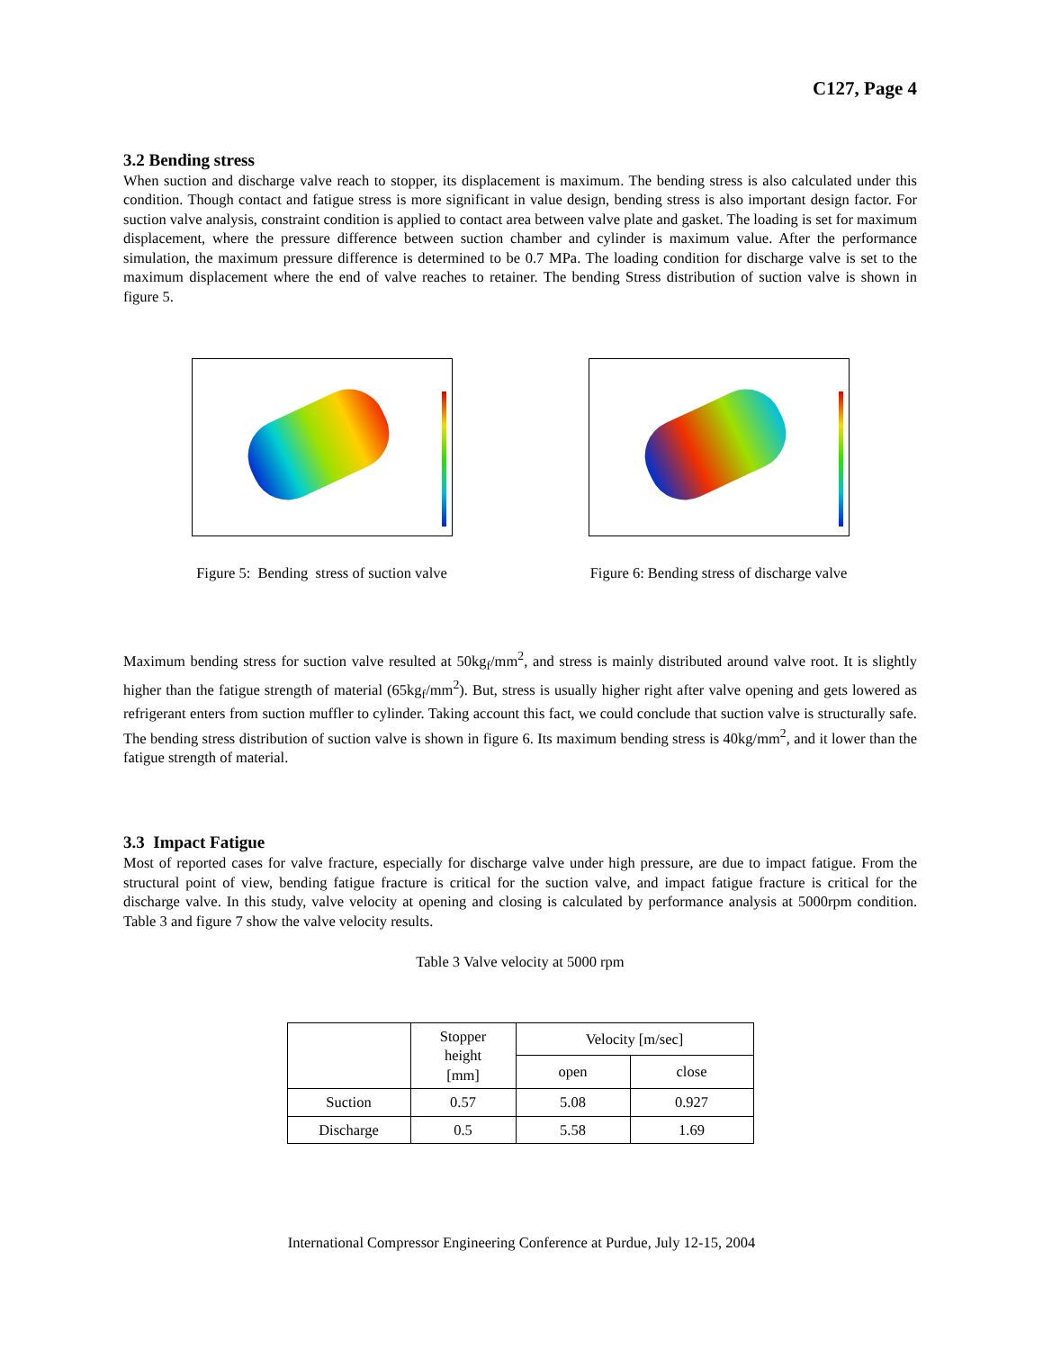C127, Page 4
3.2 Bending stress
When suction and discharge valve reach to stopper, its displacement is maximum. The bending stress is also calculated under this condition. Though contact and fatigue stress is more significant in value design, bending stress is also important design factor. For suction valve analysis, constraint condition is applied to contact area between valve plate and gasket. The loading is set for maximum displacement, where the pressure difference between suction chamber and cylinder is maximum value. After the performance simulation, the maximum pressure difference is determined to be 0.7 MPa. The loading condition for discharge valve is set to the maximum displacement where the end of valve reaches to retainer. The bending Stress distribution of suction valve is shown in figure 5.
Figure 5: Bending stress of suction valve
Figure 6: Bending stress of discharge valve
Maximum bending stress for suction valve resulted at 50kg<sub>f</sub>/mm<sup>2</sup>, and stress is mainly distributed around valve root. It is slightly higher than the fatigue strength of material (65kg<sub>f</sub>/mm<sup>2</sup>). But, stress is usually higher right after valve opening and gets lowered as refrigerant enters from suction muffler to cylinder. Taking account this fact, we could conclude that suction valve is structurally safe. The bending stress distribution of suction valve is shown in figure 6. Its maximum bending stress is 40kg/mm<sup>2</sup>, and it lower than the fatigue strength of material.
3.3 Impact Fatigue
Most of reported cases for valve fracture, especially for discharge valve under high pressure, are due to impact fatigue. From the structural point of view, bending fatigue fracture is critical for the suction valve, and impact fatigue fracture is critical for the discharge valve. In this study, valve velocity at opening and closing is calculated by performance analysis at 5000rpm condition. Table 3 and figure 7 show the valve velocity results.
Table 3 Valve velocity at 5000 rpm
| | Stopper height [mm] | Velocity [m/sec] | |
| --- | --- | --- | --- |
| | | open | close |
| Suction | 0.57 | 5.08 | 0.927 |
| Discharge | 0.5 | 5.58 | 1.69 |
International Compressor Engineering Conference at Purdue, July 12-15, 2004